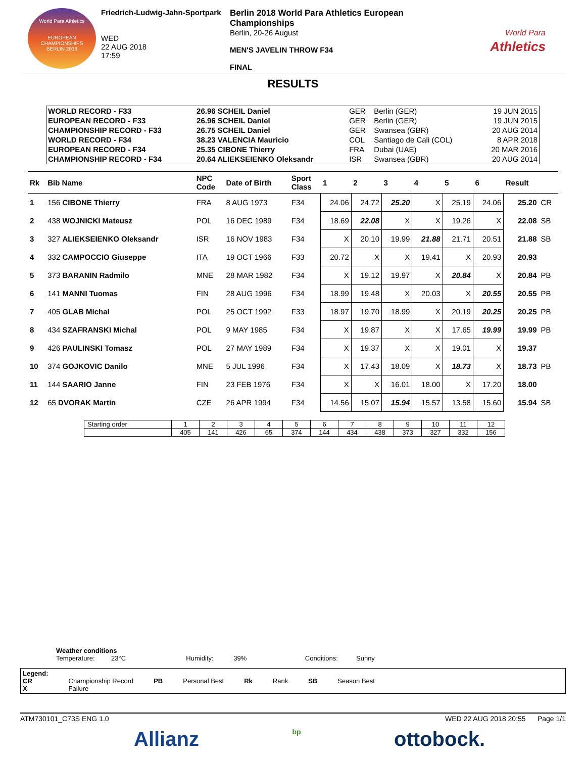World Para Athletics
EUROPEAN CHAMPIONSHIPS
BERLIN 2018
Friedrich-Ludwig-Jahn-Sportpark
WED
22 AUG 2018
17:59
Berlin 2018 World Para Athletics European Championships
Berlin, 20-26 August
MEN'S JAVELIN THROW F34
FINAL
World Para
Athletics
RESULTS
| WORLD RECORD - F33 | 26.96 SCHEIL Daniel | GER | Berlin (GER) | 19 JUN 2015 |
| EUROPEAN RECORD - F33 | 26.96 SCHEIL Daniel | GER | Berlin (GER) | 19 JUN 2015 |
| CHAMPIONSHIP RECORD - F33 | 26.75 SCHEIL Daniel | GER | Swansea (GBR) | 20 AUG 2014 |
| WORLD RECORD - F34 | 38.23 VALENCIA Mauricio | COL | Santiago de Cali (COL) | 8 APR 2018 |
| EUROPEAN RECORD - F34 | 25.35 CIBONE Thierry | FRA | Dubai (UAE) | 20 MAR 2016 |
| CHAMPIONSHIP RECORD - F34 | 20.64 ALIEKSEIENKO Oleksandr | ISR | Swansea (GBR) | 20 AUG 2014 |
| Rk | Bib Name | NPC Code | Date of Birth | Sport Class | 1 | 2 | 3 | 4 | 5 | 6 | Result | |
| --- | --- | --- | --- | --- | --- | --- | --- | --- | --- | --- | --- | --- |
| 1 | 156 CIBONE Thierry | FRA | 8 AUG 1973 | F34 | 24.06 | 24.72 | 25.20 | X | 25.19 | 24.06 | 25.20 | CR |
| 2 | 438 WOJNICKI Mateusz | POL | 16 DEC 1989 | F34 | 18.69 | 22.08 | X | X | 19.26 | X | 22.08 | SB |
| 3 | 327 ALIEKSEIENKO Oleksandr | ISR | 16 NOV 1983 | F34 | X | 20.10 | 19.99 | 21.88 | 21.71 | 20.51 | 21.88 | SB |
| 4 | 332 CAMPOCCIO Giuseppe | ITA | 19 OCT 1966 | F33 | 20.72 | X | X | 19.41 | X | 20.93 | 20.93 | |
| 5 | 373 BARANIN Radmilo | MNE | 28 MAR 1982 | F34 | X | 19.12 | 19.97 | X | 20.84 | X | 20.84 | PB |
| 6 | 141 MANNI Tuomas | FIN | 28 AUG 1996 | F34 | 18.99 | 19.48 | X | 20.03 | X | 20.55 | 20.55 | PB |
| 7 | 405 GLAB Michal | POL | 25 OCT 1992 | F33 | 18.97 | 19.70 | 18.99 | X | 20.19 | 20.25 | 20.25 | PB |
| 8 | 434 SZAFRANSKI Michal | POL | 9 MAY 1985 | F34 | X | 19.87 | X | X | 17.65 | 19.99 | 19.99 | PB |
| 9 | 426 PAULINSKI Tomasz | POL | 27 MAY 1989 | F34 | X | 19.37 | X | X | 19.01 | X | 19.37 | |
| 10 | 374 GOJKOVIC Danilo | MNE | 5 JUL 1996 | F34 | X | 17.43 | 18.09 | X | 18.73 | X | 18.73 | PB |
| 11 | 144 SAARIO Janne | FIN | 23 FEB 1976 | F34 | X | X | 16.01 | 18.00 | X | 17.20 | 18.00 | |
| 12 | 65 DVORAK Martin | CZE | 26 APR 1994 | F34 | 14.56 | 15.07 | 15.94 | 15.57 | 13.58 | 15.60 | 15.94 | SB |
| Starting order | 1 | 2 | 3 | 4 | 5 | 6 | 7 | 8 | 9 | 10 | 11 | 12 |
| | 405 | 141 | 426 | 65 | 374 | 144 | 434 | 438 | 373 | 327 | 332 | 156 |
Weather conditions
Temperature: 23°C Humidity: 39% Conditions: Sunny
Legend:
CR
X
Championship Record
Failure
PB
Personal Best
Rk
Rank
SB
Season Best
ATM730101_C73S ENG 1.0 WED 22 AUG 2018 20:55 Page 1/1
Allianz bp ottobock.